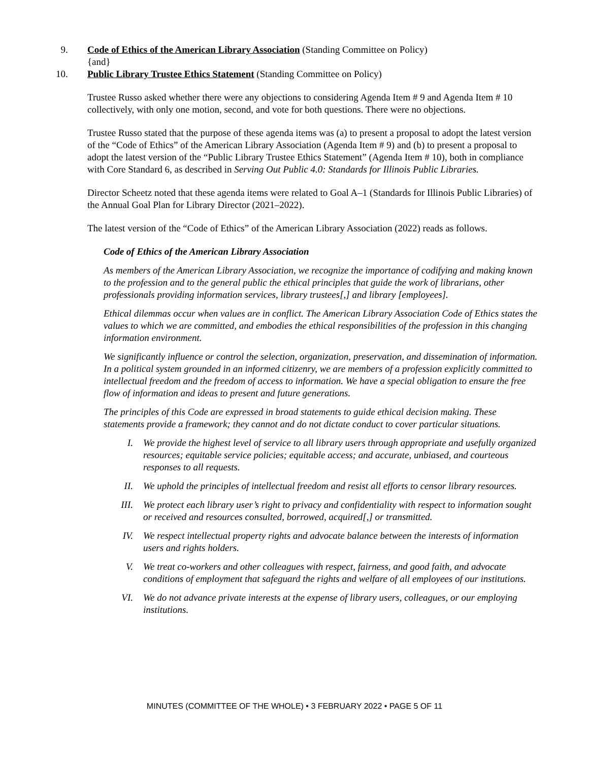9. Code of Ethics of the American Library Association (Standing Committee on Policy)
{and}
10. Public Library Trustee Ethics Statement (Standing Committee on Policy)
Trustee Russo asked whether there were any objections to considering Agenda Item # 9 and Agenda Item # 10 collectively, with only one motion, second, and vote for both questions. There were no objections.
Trustee Russo stated that the purpose of these agenda items was (a) to present a proposal to adopt the latest version of the “Code of Ethics” of the American Library Association (Agenda Item # 9) and (b) to present a proposal to adopt the latest version of the “Public Library Trustee Ethics Statement” (Agenda Item # 10), both in compliance with Core Standard 6, as described in Serving Out Public 4.0: Standards for Illinois Public Libraries.
Director Scheetz noted that these agenda items were related to Goal A–1 (Standards for Illinois Public Libraries) of the Annual Goal Plan for Library Director (2021–2022).
The latest version of the “Code of Ethics” of the American Library Association (2022) reads as follows.
Code of Ethics of the American Library Association
As members of the American Library Association, we recognize the importance of codifying and making known to the profession and to the general public the ethical principles that guide the work of librarians, other professionals providing information services, library trustees[,] and library [employees].
Ethical dilemmas occur when values are in conflict. The American Library Association Code of Ethics states the values to which we are committed, and embodies the ethical responsibilities of the profession in this changing information environment.
We significantly influence or control the selection, organization, preservation, and dissemination of information. In a political system grounded in an informed citizenry, we are members of a profession explicitly committed to intellectual freedom and the freedom of access to information. We have a special obligation to ensure the free flow of information and ideas to present and future generations.
The principles of this Code are expressed in broad statements to guide ethical decision making. These statements provide a framework; they cannot and do not dictate conduct to cover particular situations.
I. We provide the highest level of service to all library users through appropriate and usefully organized resources; equitable service policies; equitable access; and accurate, unbiased, and courteous responses to all requests.
II. We uphold the principles of intellectual freedom and resist all efforts to censor library resources.
III. We protect each library user’s right to privacy and confidentiality with respect to information sought or received and resources consulted, borrowed, acquired[,] or transmitted.
IV. We respect intellectual property rights and advocate balance between the interests of information users and rights holders.
V. We treat co-workers and other colleagues with respect, fairness, and good faith, and advocate conditions of employment that safeguard the rights and welfare of all employees of our institutions.
VI. We do not advance private interests at the expense of library users, colleagues, or our employing institutions.
MINUTES (COMMITTEE OF THE WHOLE) • 3 FEBRUARY 2022 • PAGE 5 OF 11